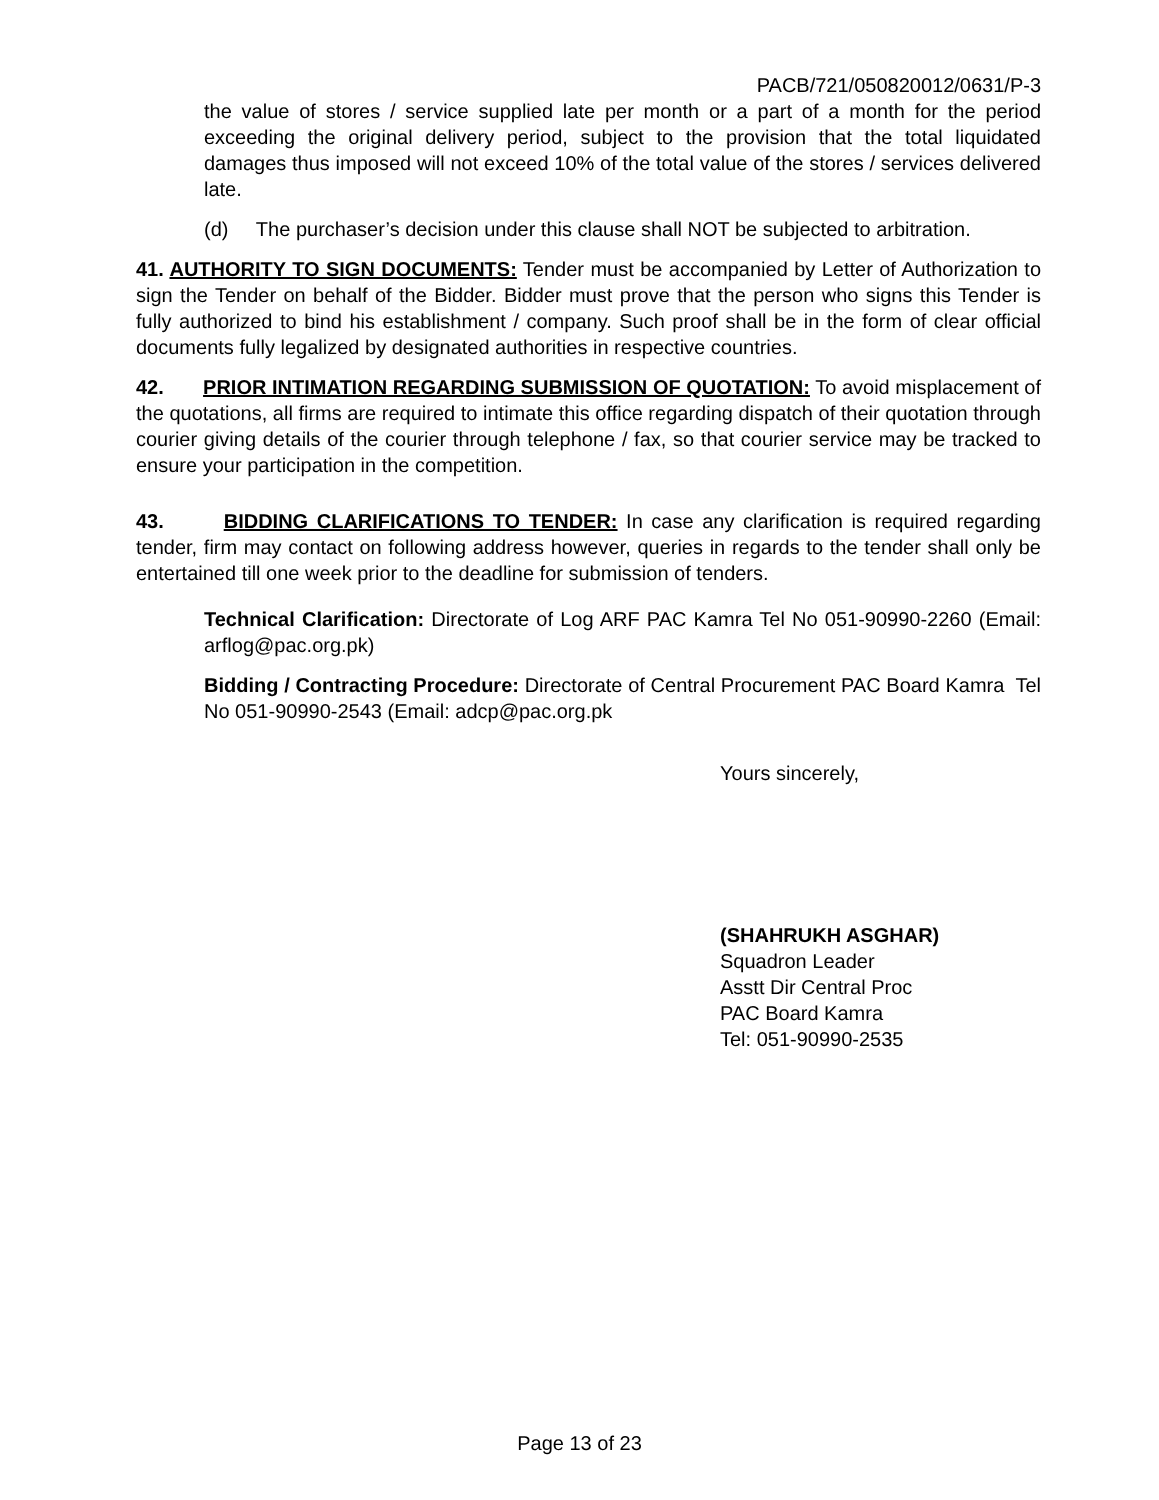PACB/721/050820012/0631/P-3
the value of stores / service supplied late per month or a part of a month for the period exceeding the original delivery period, subject to the provision that the total liquidated damages thus imposed will not exceed 10% of the total value of the stores / services delivered late.
(d) The purchaser’s decision under this clause shall NOT be subjected to arbitration.
41. AUTHORITY TO SIGN DOCUMENTS: Tender must be accompanied by Letter of Authorization to sign the Tender on behalf of the Bidder. Bidder must prove that the person who signs this Tender is fully authorized to bind his establishment / company. Such proof shall be in the form of clear official documents fully legalized by designated authorities in respective countries.
42. PRIOR INTIMATION REGARDING SUBMISSION OF QUOTATION: To avoid misplacement of the quotations, all firms are required to intimate this office regarding dispatch of their quotation through courier giving details of the courier through telephone / fax, so that courier service may be tracked to ensure your participation in the competition.
43. BIDDING CLARIFICATIONS TO TENDER: In case any clarification is required regarding tender, firm may contact on following address however, queries in regards to the tender shall only be entertained till one week prior to the deadline for submission of tenders.
Technical Clarification: Directorate of Log ARF PAC Kamra Tel No 051-90990-2260 (Email: arflog@pac.org.pk)
Bidding / Contracting Procedure: Directorate of Central Procurement PAC Board Kamra Tel No 051-90990-2543 (Email: adcp@pac.org.pk
Yours sincerely,
(SHAHRUKH ASGHAR)
Squadron Leader
Asstt Dir Central Proc
PAC Board Kamra
Tel: 051-90990-2535
Page 13 of 23